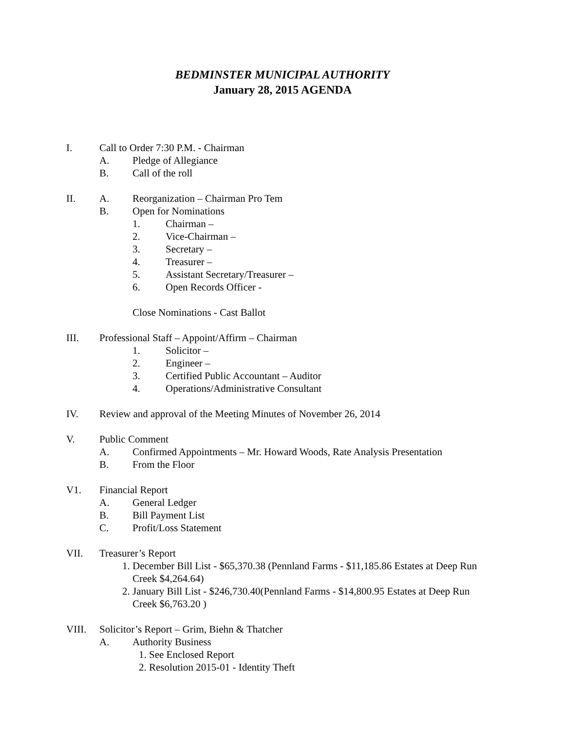BEDMINSTER MUNICIPAL AUTHORITY
January 28, 2015 AGENDA
I. Call to Order 7:30 P.M. - Chairman
A. Pledge of Allegiance
B. Call of the roll
II. A. Reorganization – Chairman Pro Tem
B. Open for Nominations
1. Chairman –
2. Vice-Chairman –
3. Secretary –
4. Treasurer –
5. Assistant Secretary/Treasurer –
6. Open Records Officer -
Close Nominations - Cast Ballot
III. Professional Staff – Appoint/Affirm – Chairman
1. Solicitor –
2. Engineer –
3. Certified Public Accountant – Auditor
4. Operations/Administrative Consultant
IV. Review and approval of the Meeting Minutes of November 26, 2014
V. Public Comment
A. Confirmed Appointments – Mr. Howard Woods, Rate Analysis Presentation
B. From the Floor
V1. Financial Report
A. General Ledger
B. Bill Payment List
C. Profit/Loss Statement
VII. Treasurer’s Report
1. December Bill List - $65,370.38 (Pennland Farms - $11,185.86 Estates at Deep Run
Creek $4,264.64)
2. January Bill List - $246,730.40(Pennland Farms - $14,800.95 Estates at Deep Run
Creek $6,763.20 )
VIII. Solicitor’s Report – Grim, Biehn & Thatcher
A. Authority Business
1. See Enclosed Report
2. Resolution 2015-01 - Identity Theft